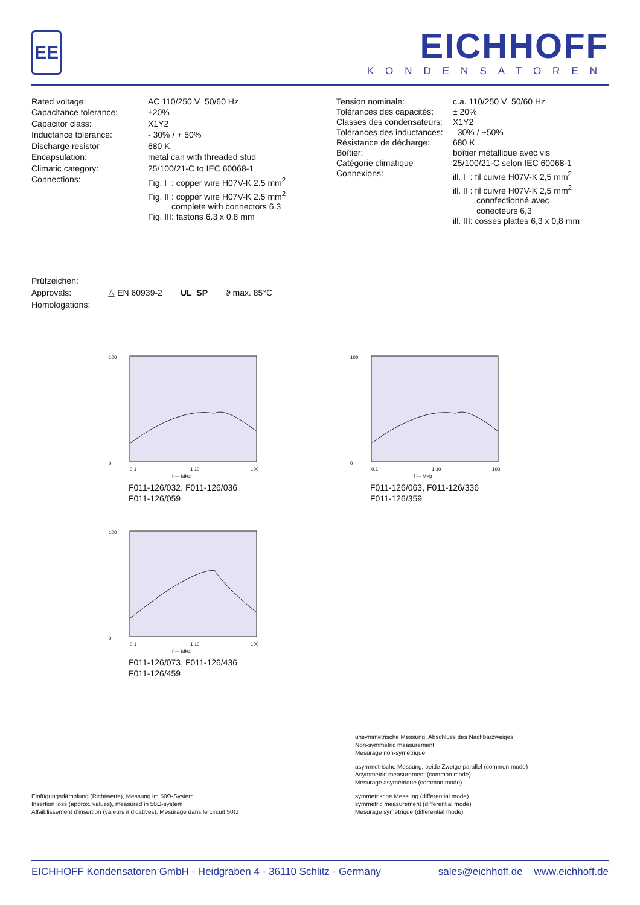EE
EICHHOFF
KONDENSATOREN
| Rated voltage: | AC 110/250 V 50/60 Hz |
| Capacitance tolerance: | ±20% |
| Capacitor class: | X1Y2 |
| Inductance tolerance: | - 30% / + 50% |
| Discharge resistor | 680 K |
| Encapsulation: | metal can with threaded stud |
| Climatic category: | 25/100/21-C to IEC 60068-1 |
| Connections: | Fig. I : copper wire H07V-K 2.5 mm<sup>2</sup> Fig. II : copper wire H07V-K 2.5 mm<sup>2</sup> complete with connectors 6.3 Fig. III: fastons 6.3 x 0.8 mm |
| Tension nominale: | c.a. 110/250 V 50/60 Hz |
| Tolérances des capacités: | ± 20% |
| Classes des condensateurs: | X1Y2 |
| Tolérances des inductances: | –30% / +50% |
| Résistance de décharge: | 680 K |
| Boîtier: | boîtier métallique avec vis |
| Catégorie climatique | 25/100/21-C selon IEC 60068-1 |
| Connexions: | ill. I : fil cuivre H07V-K 2,5 mm<sup>2</sup> ill. II : fil cuivre H07V-K 2,5 mm<sup>2</sup> connfectionné avec conecteurs 6,3 ill. III: cosses plattes 6,3 x 0,8 mm |
Prüfzeichen:
Approvals:
Homologations:
△ EN 60939-2 UL SP ϑ max. 85°C
100
0
0,1
1 10
100
f — MHz
F011-126/032, F011-126/036
F011-126/059
100
0
0,1
1 10
100
f — MHz
F011-126/063, F011-126/336
F011-126/359
100
0
0,1
1 10
100
f — MHz
F011-126/073, F011-126/436
F011-126/459
Einfügungsdämpfung (Richtwerte), Messung im 50Ω-System
Insertion loss (approx. values), measured in 50Ω-system
Affaiblissement d'insertion (valeurs indicatives), Mesurage dans le circuit 50Ω
unsymmetrische Messung, Abschluss des Nachbarzweiges
Non-symmetric measurement
Mesurage non-symétrique
asymmetrische Messung, beide Zweige parallel (common mode)
Asymmetric measurement (common mode)
Mesurage asymétrique (common mode)
symmetrische Messung (differential mode)
symmetric measurement (differential mode)
Mesurage symétrique (differential mode)
EICHHOFF Kondensatoren GmbH - Heidgraben 4 - 36110 Schlitz - Germany sales@eichhoff.de www.eichhoff.de